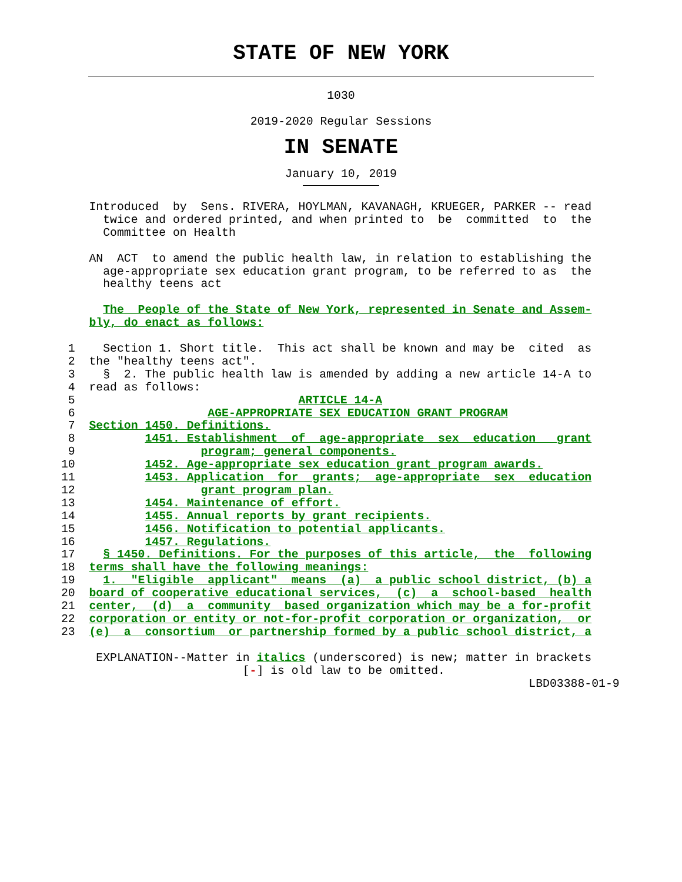STATE OF NEW YORK
1030
2019-2020 Regular Sessions
IN SENATE
January 10, 2019
    Introduced  by  Sens. RIVERA, HOYLMAN, KAVANAGH, KRUEGER, PARKER -- read
      twice and ordered printed, and when printed to  be  committed  to  the
      Committee on Health

    AN  ACT  to amend the public health law, in relation to establishing the
      age-appropriate sex education grant program, to be referred to as  the
      healthy teens act

      The  People of the State of New York, represented in Senate and Assem-
    bly, do enact as follows:

 1    Section 1. Short title.  This act shall be known and may be  cited  as
 2  the "healthy teens act".
 3    §  2. The public health law is amended by adding a new article 14-A to
 4  read as follows:
 5                                ARTICLE 14-A
 6                   AGE-APPROPRIATE SEX EDUCATION GRANT PROGRAM
 7  Section 1450. Definitions.
 8          1451. Establishment  of  age-appropriate  sex  education   grant
 9                  program; general components.
10          1452. Age-appropriate sex education grant program awards.
11          1453. Application  for  grants;  age-appropriate  sex  education
12                  grant program plan.
13          1454. Maintenance of effort.
14          1455. Annual reports by grant recipients.
15          1456. Notification to potential applicants.
16          1457. Regulations.
17    § 1450. Definitions. For the purposes of this article,  the  following
18  terms shall have the following meanings:
19    1.  "Eligible  applicant"  means  (a)  a public school district, (b) a
20  board of cooperative educational services,  (c)  a  school-based  health
21  center,  (d)  a  community  based organization which may be a for-profit
22  corporation or entity or not-for-profit corporation or organization,  or
23  (e)  a  consortium  or partnership formed by a public school district, a

     EXPLANATION--Matter in italics (underscored) is new; matter in brackets
                          [-] is old law to be omitted.
                                                                   LBD03388-01-9